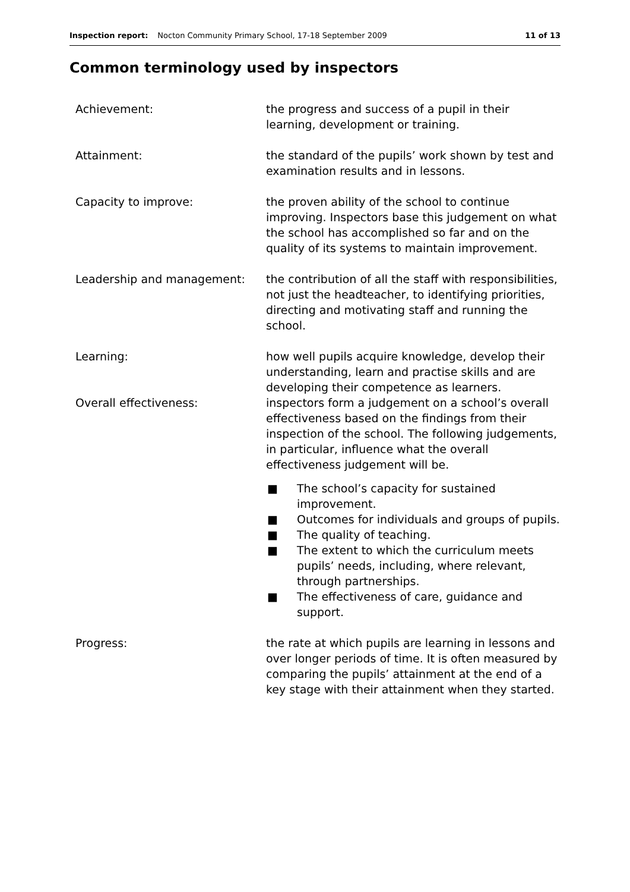Inspection report: Nocton Community Primary School, 17-18 September 2009 11 of 13
Common terminology used by inspectors
Achievement: the progress and success of a pupil in their learning, development or training.
Attainment: the standard of the pupils’ work shown by test and examination results and in lessons.
Capacity to improve: the proven ability of the school to continue improving. Inspectors base this judgement on what the school has accomplished so far and on the quality of its systems to maintain improvement.
Leadership and management: the contribution of all the staff with responsibilities, not just the headteacher, to identifying priorities, directing and motivating staff and running the school.
Learning: how well pupils acquire knowledge, develop their understanding, learn and practise skills and are developing their competence as learners.
Overall effectiveness: inspectors form a judgement on a school’s overall effectiveness based on the findings from their inspection of the school. The following judgements, in particular, influence what the overall effectiveness judgement will be.
■ The school’s capacity for sustained improvement.
■ Outcomes for individuals and groups of pupils.
■ The quality of teaching.
■ The extent to which the curriculum meets pupils’ needs, including, where relevant, through partnerships.
■ The effectiveness of care, guidance and support.
Progress: the rate at which pupils are learning in lessons and over longer periods of time. It is often measured by comparing the pupils’ attainment at the end of a key stage with their attainment when they started.